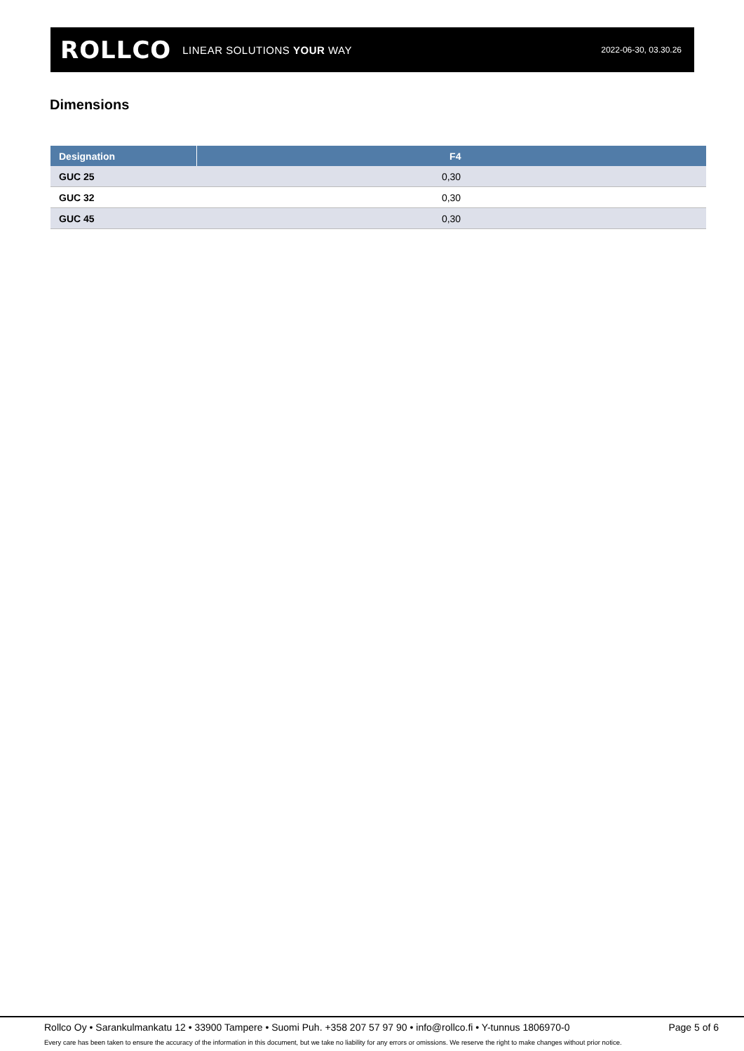ROLLCO LINEAR SOLUTIONS YOUR WAY
2022-06-30, 03.30.26
Dimensions
| Designation | F4 |
| --- | --- |
| GUC 25 | 0,30 |
| GUC 32 | 0,30 |
| GUC 45 | 0,30 |
Rollco Oy • Sarankulmankatu 12 • 33900 Tampere • Suomi Puh. +358 207 57 97 90 • info@rollco.fi • Y-tunnus 1806970-0 Page 5 of 6
Every care has been taken to ensure the accuracy of the information in this document, but we take no liability for any errors or omissions. We reserve the right to make changes without prior notice.